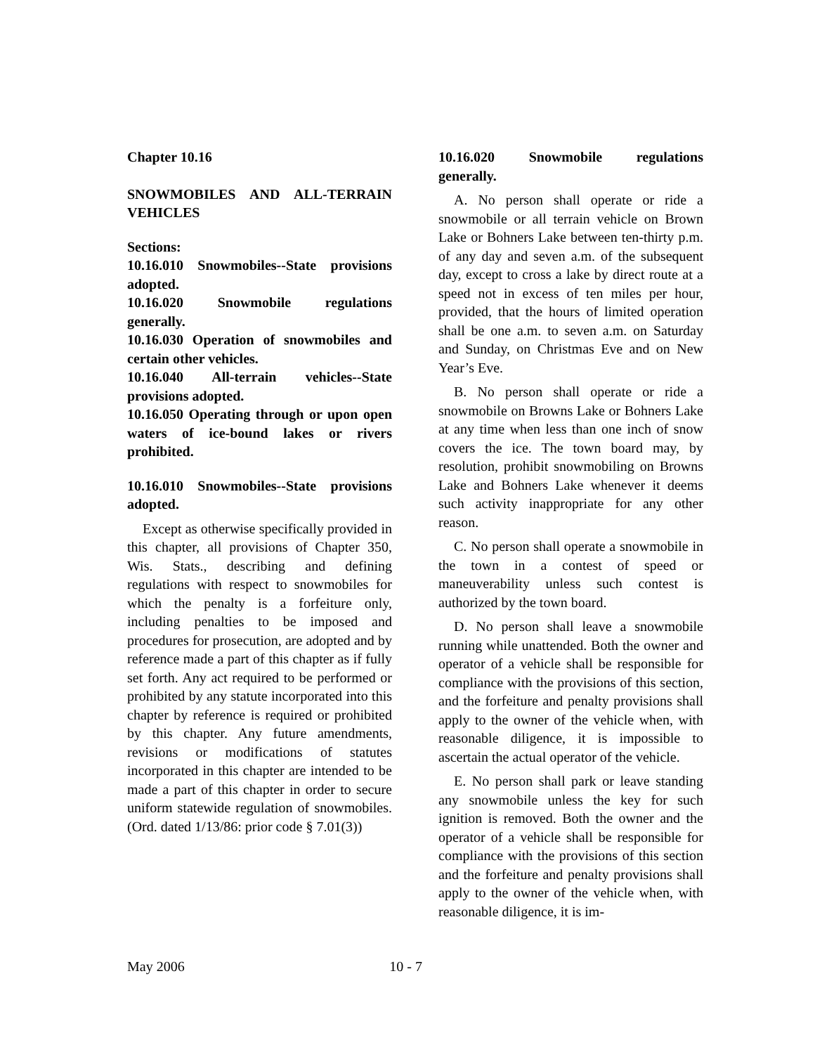Chapter 10.16
SNOWMOBILES AND ALL-TERRAIN VEHICLES
Sections:
10.16.010 Snowmobiles--State provisions adopted.
10.16.020 Snowmobile regulations generally.
10.16.030 Operation of snowmobiles and certain other vehicles.
10.16.040 All-terrain vehicles--State provisions adopted.
10.16.050 Operating through or upon open waters of ice-bound lakes or rivers prohibited.
10.16.010 Snowmobiles--State provisions adopted.
Except as otherwise specifically provided in this chapter, all provisions of Chapter 350, Wis. Stats., describing and defining regulations with respect to snowmobiles for which the penalty is a forfeiture only, including penalties to be imposed and procedures for prosecution, are adopted and by reference made a part of this chapter as if fully set forth. Any act required to be performed or prohibited by any statute incorporated into this chapter by reference is required or prohibited by this chapter. Any future amendments, revisions or modifications of statutes incorporated in this chapter are intended to be made a part of this chapter in order to secure uniform statewide regulation of snowmobiles. (Ord. dated 1/13/86: prior code § 7.01(3))
10.16.020 Snowmobile regulations generally.
A. No person shall operate or ride a snowmobile or all terrain vehicle on Brown Lake or Bohners Lake between ten-thirty p.m. of any day and seven a.m. of the subsequent day, except to cross a lake by direct route at a speed not in excess of ten miles per hour, provided, that the hours of limited operation shall be one a.m. to seven a.m. on Saturday and Sunday, on Christmas Eve and on New Year’s Eve.
B. No person shall operate or ride a snowmobile on Browns Lake or Bohners Lake at any time when less than one inch of snow covers the ice. The town board may, by resolution, prohibit snowmobiling on Browns Lake and Bohners Lake whenever it deems such activity inappropriate for any other reason.
C. No person shall operate a snowmobile in the town in a contest of speed or maneuverability unless such contest is authorized by the town board.
D. No person shall leave a snowmobile running while unattended. Both the owner and operator of a vehicle shall be responsible for compliance with the provisions of this section, and the forfeiture and penalty provisions shall apply to the owner of the vehicle when, with reasonable diligence, it is impossible to ascertain the actual operator of the vehicle.
E. No person shall park or leave standing any snowmobile unless the key for such ignition is removed. Both the owner and the operator of a vehicle shall be responsible for compliance with the provisions of this section and the forfeiture and penalty provisions shall apply to the owner of the vehicle when, with reasonable diligence, it is im-
May 2006 10 - 7